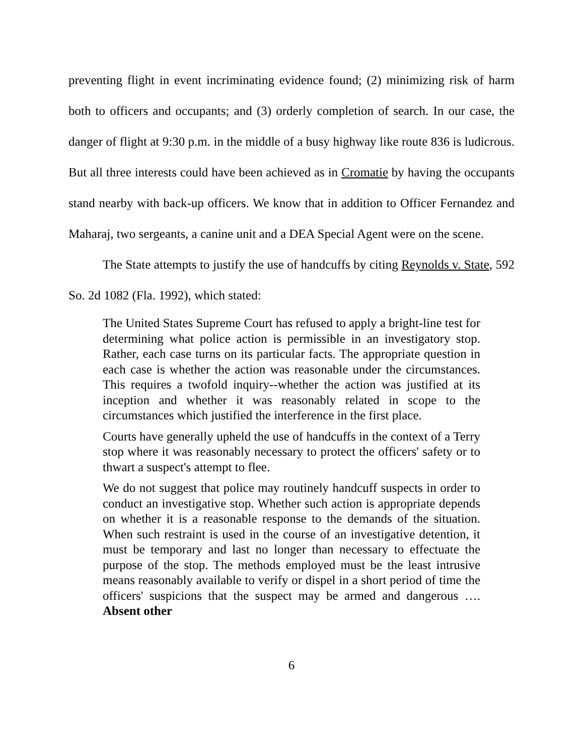preventing flight in event incriminating evidence found; (2) minimizing risk of harm both to officers and occupants; and (3) orderly completion of search. In our case, the danger of flight at 9:30 p.m. in the middle of a busy highway like route 836 is ludicrous. But all three interests could have been achieved as in Cromatie by having the occupants stand nearby with back-up officers. We know that in addition to Officer Fernandez and Maharaj, two sergeants, a canine unit and a DEA Special Agent were on the scene.
The State attempts to justify the use of handcuffs by citing Reynolds v. State, 592 So. 2d 1082 (Fla. 1992), which stated:
The United States Supreme Court has refused to apply a bright-line test for determining what police action is permissible in an investigatory stop. Rather, each case turns on its particular facts. The appropriate question in each case is whether the action was reasonable under the circumstances. This requires a twofold inquiry--whether the action was justified at its inception and whether it was reasonably related in scope to the circumstances which justified the interference in the first place.
Courts have generally upheld the use of handcuffs in the context of a Terry stop where it was reasonably necessary to protect the officers' safety or to thwart a suspect's attempt to flee.
We do not suggest that police may routinely handcuff suspects in order to conduct an investigative stop. Whether such action is appropriate depends on whether it is a reasonable response to the demands of the situation. When such restraint is used in the course of an investigative detention, it must be temporary and last no longer than necessary to effectuate the purpose of the stop. The methods employed must be the least intrusive means reasonably available to verify or dispel in a short period of time the officers' suspicions that the suspect may be armed and dangerous …. Absent other
6